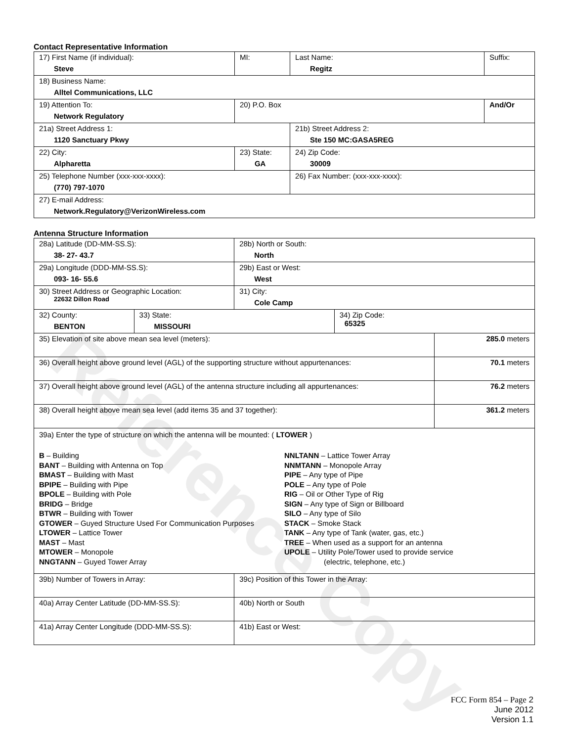Contact Representative Information
| 17) First Name (if individual): Steve | MI: | Last Name: Regitz | Suffix: |
| 18) Business Name: Alltel Communications, LLC | | | |
| 19) Attention To: Network Regulatory | 20) P.O. Box | | And/Or |
| 21a) Street Address 1: 1120 Sanctuary Pkwy | | 21b) Street Address 2: Ste 150 MC:GASA5REG | |
| 22) City: Alpharetta | 23) State: GA | 24) Zip Code: 30009 | |
| 25) Telephone Number (xxx-xxx-xxxx): (770) 797-1070 | | 26) Fax Number: (xxx-xxx-xxxx): | |
| 27) E-mail Address: Network.Regulatory@VerizonWireless.com | | | |
Antenna Structure Information
| 28a) Latitude (DD-MM-SS.S): 38- 27- 43.7 | | 28b) North or South: North | | |
| 29a) Longitude (DDD-MM-SS.S): 093- 16- 55.6 | | 29b) East or West: West | | |
| 30) Street Address or Geographic Location: 22632 Dillon Road | | 31) City: Cole Camp | | |
| 32) County: BENTON | 33) State: MISSOURI | | 34) Zip Code: 65325 | |
| 35) Elevation of site above mean sea level (meters): | | | | 285.0 meters |
| 36) Overall height above ground level (AGL) of the supporting structure without appurtenances: | | | | 70.1 meters |
| 37) Overall height above ground level (AGL) of the antenna structure including all appurtenances: | | | | 76.2 meters |
| 38) Overall height above mean sea level (add items 35 and 37 together): | | | | 361.2 meters |
| 39a) Enter the type of structure on which the antenna will be mounted: ( LTOWER ) B – Building BANT – Building with Antenna on Top BMAST – Building with Mast BPIPE – Building with Pipe BPOLE – Building with Pole BRIDG – Bridge BTWR – Building with Tower GTOWER – Guyed Structure Used For Communication Purposes LTOWER – Lattice Tower MAST – Mast MTOWER – Monopole NNGTANN – Guyed Tower Array NNLTANN – Lattice Tower Array NNMTANN – Monopole Array PIPE – Any type of Pipe POLE – Any type of Pole RIG – Oil or Other Type of Rig SIGN – Any type of Sign or Billboard SILO – Any type of Silo STACK – Smoke Stack TANK – Any type of Tank (water, gas, etc.) TREE – When used as a support for an antenna UPOLE – Utility Pole/Tower used to provide service (electric, telephone, etc.) | | | | |
| 39b) Number of Towers in Array: | | 39c) Position of this Tower in the Array: | | |
| 40a) Array Center Latitude (DD-MM-SS.S): | | 40b) North or South | | |
| 41a) Array Center Longitude (DDD-MM-SS.S): | | 41b) East or West: | | |
Reference Copy
FCC Form 854 – Page 2
June 2012
Version 1.1